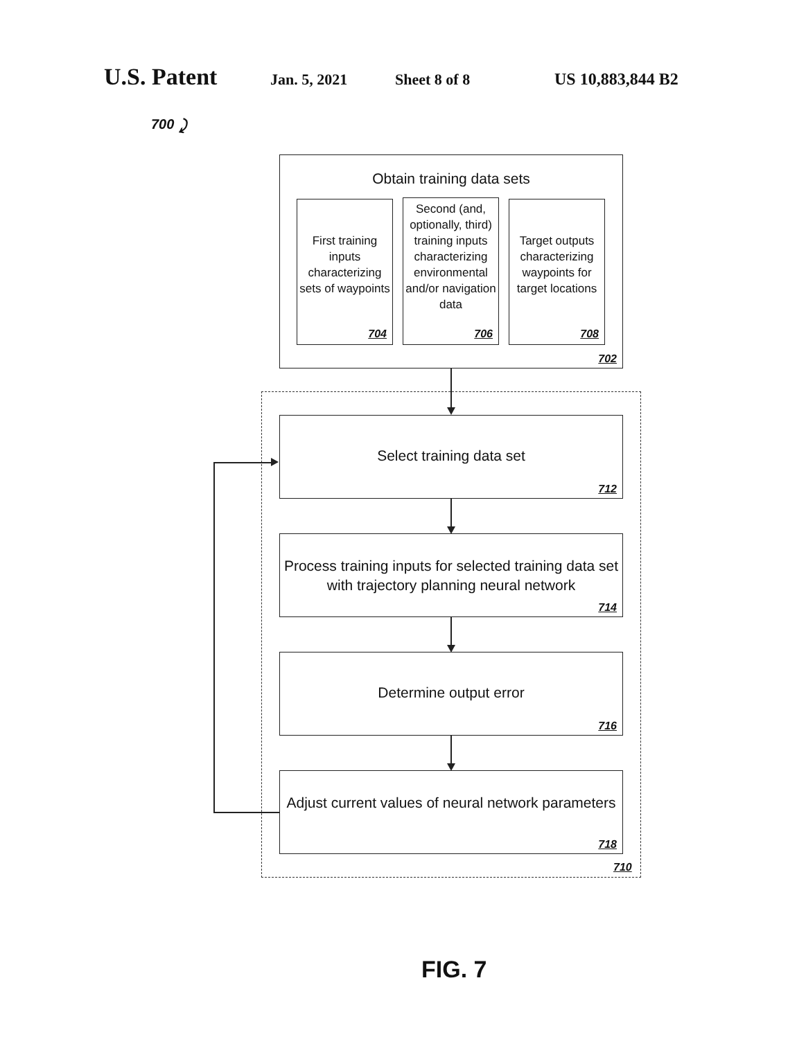U.S. Patent Jan. 5, 2021 Sheet 8 of 8 US 10,883,844 B2
700 ⤸
Obtain training data sets
702
First training inputs characterizing sets of waypoints
704
Second (and, optionally, third) training inputs characterizing environmental and/or navigation data
706
Target outputs characterizing waypoints for target locations
708
710
Select training data set
712
Process training inputs for selected training data set with trajectory planning neural network
714
Determine output error
716
Adjust current values of neural network parameters
718
FIG. 7